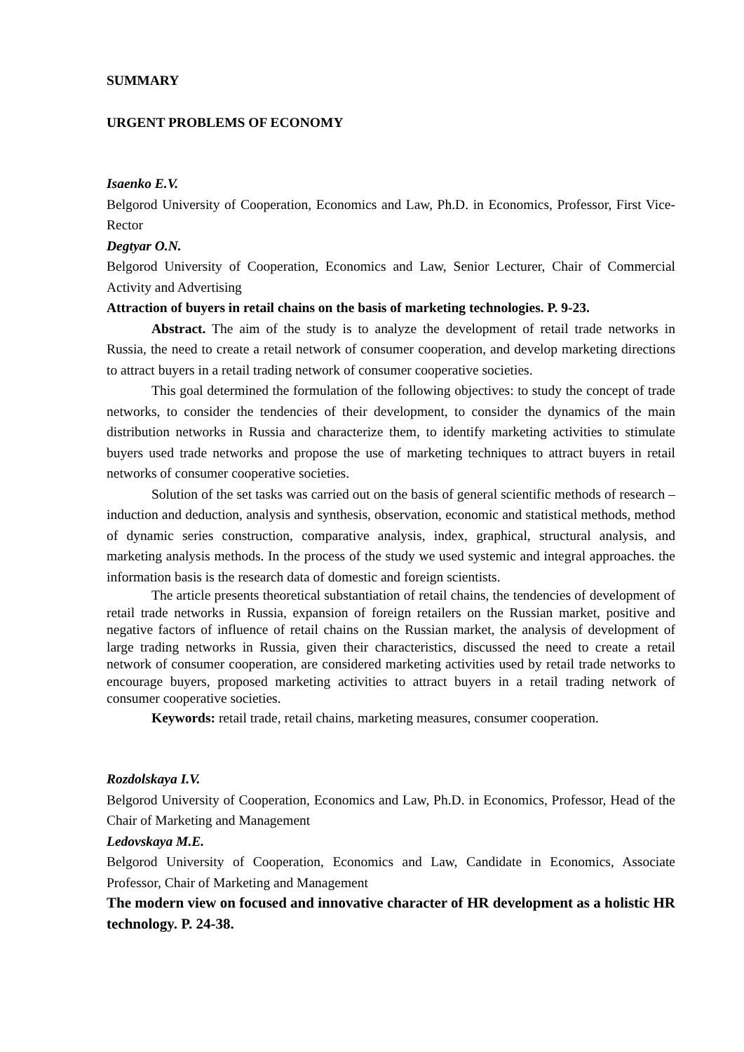SUMMARY
URGENT PROBLEMS OF ECONOMY
Isaenko E.V.
Belgorod University of Cooperation, Economics and Law, Ph.D. in Economics, Professor, First Vice-Rector
Degtyar O.N.
Belgorod University of Cooperation, Economics and Law, Senior Lecturer, Chair of Commercial Activity and Advertising
Attraction of buyers in retail chains on the basis of marketing technologies. P. 9-23.
Abstract. The aim of the study is to analyze the development of retail trade networks in Russia, the need to create a retail network of consumer cooperation, and develop marketing directions to attract buyers in a retail trading network of consumer cooperative societies.
This goal determined the formulation of the following objectives: to study the concept of trade networks, to consider the tendencies of their development, to consider the dynamics of the main distribution networks in Russia and characterize them, to identify marketing activities to stimulate buyers used trade networks and propose the use of marketing techniques to attract buyers in retail networks of consumer cooperative societies.
Solution of the set tasks was carried out on the basis of general scientific methods of research – induction and deduction, analysis and synthesis, observation, economic and statistical methods, method of dynamic series construction, comparative analysis, index, graphical, structural analysis, and marketing analysis methods. In the process of the study we used systemic and integral approaches. the information basis is the research data of domestic and foreign scientists.
The article presents theoretical substantiation of retail chains, the tendencies of development of retail trade networks in Russia, expansion of foreign retailers on the Russian market, positive and negative factors of influence of retail chains on the Russian market, the analysis of development of large trading networks in Russia, given their characteristics, discussed the need to create a retail network of consumer cooperation, are considered marketing activities used by retail trade networks to encourage buyers, proposed marketing activities to attract buyers in a retail trading network of consumer cooperative societies.
Keywords: retail trade, retail chains, marketing measures, consumer cooperation.
Rozdolskaya I.V.
Belgorod University of Cooperation, Economics and Law, Ph.D. in Economics, Professor, Head of the Chair of Marketing and Management
Ledovskaya M.E.
Belgorod University of Cooperation, Economics and Law, Candidate in Economics, Associate Professor, Chair of Marketing and Management
The modern view on focused and innovative character of HR development as a holistic HR technology. P. 24-38.